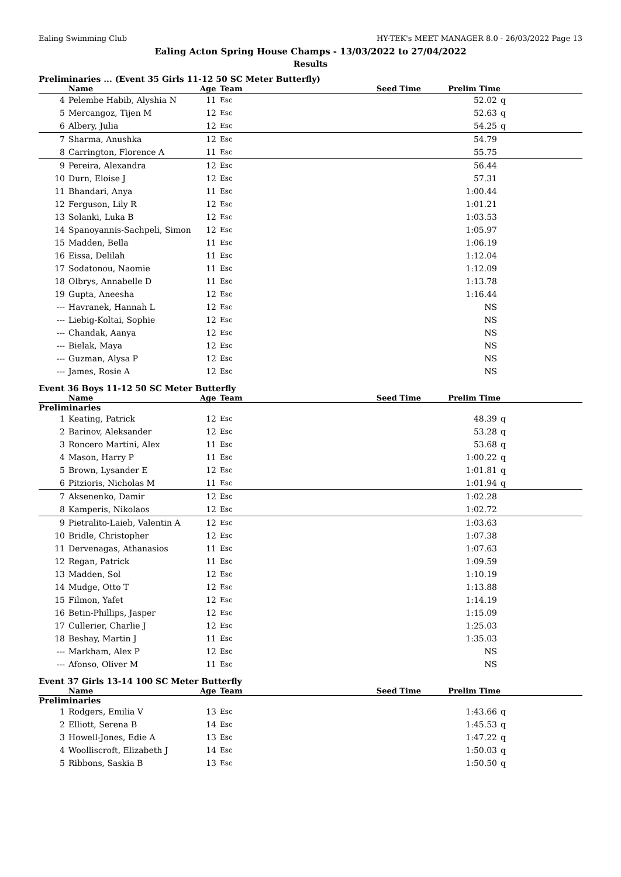Ealing Swimming Club HY-TEK's MEET MANAGER 8.0 - 26/03/2022 Page 13
Ealing Acton Spring House Champs - 13/03/2022 to 27/04/2022
Results
Preliminaries ... (Event 35 Girls 11-12 50 SC Meter Butterfly)
| | Name | Age | Team | | Seed Time | Prelim Time | |
| --- | --- | --- | --- | --- | --- | --- | --- |
| 4 | Pelembe Habib, Alyshia N | 11 | Esc | | | 52.02 | q |
| 5 | Mercangoz, Tijen M | 12 | Esc | | | 52.63 | q |
| 6 | Albery, Julia | 12 | Esc | | | 54.25 | q |
| 7 | Sharma, Anushka | 12 | Esc | | | 54.79 | |
| 8 | Carrington, Florence A | 11 | Esc | | | 55.75 | |
| 9 | Pereira, Alexandra | 12 | Esc | | | 56.44 | |
| 10 | Durn, Eloise J | 12 | Esc | | | 57.31 | |
| 11 | Bhandari, Anya | 11 | Esc | | | 1:00.44 | |
| 12 | Ferguson, Lily R | 12 | Esc | | | 1:01.21 | |
| 13 | Solanki, Luka B | 12 | Esc | | | 1:03.53 | |
| 14 | Spanoyannis-Sachpeli, Simon | 12 | Esc | | | 1:05.97 | |
| 15 | Madden, Bella | 11 | Esc | | | 1:06.19 | |
| 16 | Eissa, Delilah | 11 | Esc | | | 1:12.04 | |
| 17 | Sodatonou, Naomie | 11 | Esc | | | 1:12.09 | |
| 18 | Olbrys, Annabelle D | 11 | Esc | | | 1:13.78 | |
| 19 | Gupta, Aneesha | 12 | Esc | | | 1:16.44 | |
| --- | Havranek, Hannah L | 12 | Esc | | | NS | |
| --- | Liebig-Koltai, Sophie | 12 | Esc | | | NS | |
| --- | Chandak, Aanya | 12 | Esc | | | NS | |
| --- | Bielak, Maya | 12 | Esc | | | NS | |
| --- | Guzman, Alysa P | 12 | Esc | | | NS | |
| --- | James, Rosie A | 12 | Esc | | | NS | |
Event 36 Boys 11-12 50 SC Meter Butterfly
| | Name | Age | Team | | Seed Time | Prelim Time | |
| --- | --- | --- | --- | --- | --- | --- | --- |
| Preliminaries | | | | | | | |
| 1 | Keating, Patrick | 12 | Esc | | | 48.39 | q |
| 2 | Barinov, Aleksander | 12 | Esc | | | 53.28 | q |
| 3 | Roncero Martini, Alex | 11 | Esc | | | 53.68 | q |
| 4 | Mason, Harry P | 11 | Esc | | | 1:00.22 | q |
| 5 | Brown, Lysander E | 12 | Esc | | | 1:01.81 | q |
| 6 | Pitzioris, Nicholas M | 11 | Esc | | | 1:01.94 | q |
| 7 | Aksenenko, Damir | 12 | Esc | | | 1:02.28 | |
| 8 | Kamperis, Nikolaos | 12 | Esc | | | 1:02.72 | |
| 9 | Pietralito-Laieb, Valentin A | 12 | Esc | | | 1:03.63 | |
| 10 | Bridle, Christopher | 12 | Esc | | | 1:07.38 | |
| 11 | Dervenagas, Athanasios | 11 | Esc | | | 1:07.63 | |
| 12 | Regan, Patrick | 11 | Esc | | | 1:09.59 | |
| 13 | Madden, Sol | 12 | Esc | | | 1:10.19 | |
| 14 | Mudge, Otto T | 12 | Esc | | | 1:13.88 | |
| 15 | Filmon, Yafet | 12 | Esc | | | 1:14.19 | |
| 16 | Betin-Phillips, Jasper | 12 | Esc | | | 1:15.09 | |
| 17 | Cullerier, Charlie J | 12 | Esc | | | 1:25.03 | |
| 18 | Beshay, Martin J | 11 | Esc | | | 1:35.03 | |
| --- | Markham, Alex P | 12 | Esc | | | NS | |
| --- | Afonso, Oliver M | 11 | Esc | | | NS | |
Event 37 Girls 13-14 100 SC Meter Butterfly
| | Name | Age | Team | | Seed Time | Prelim Time | |
| --- | --- | --- | --- | --- | --- | --- | --- |
| Preliminaries | | | | | | | |
| 1 | Rodgers, Emilia V | 13 | Esc | | | 1:43.66 | q |
| 2 | Elliott, Serena B | 14 | Esc | | | 1:45.53 | q |
| 3 | Howell-Jones, Edie A | 13 | Esc | | | 1:47.22 | q |
| 4 | Woolliscroft, Elizabeth J | 14 | Esc | | | 1:50.03 | q |
| 5 | Ribbons, Saskia B | 13 | Esc | | | 1:50.50 | q |